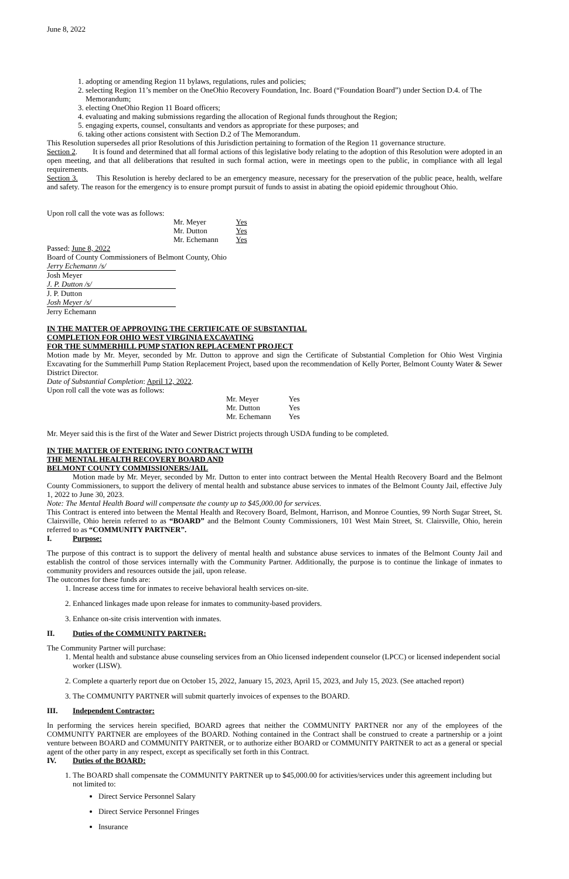June 8, 2022
1. adopting or amending Region 11 bylaws, regulations, rules and policies;
2. selecting Region 11’s member on the OneOhio Recovery Foundation, Inc. Board (“Foundation Board”) under Section D.4. of The Memorandum;
3. electing OneOhio Region 11 Board officers;
4. evaluating and making submissions regarding the allocation of Regional funds throughout the Region;
5. engaging experts, counsel, consultants and vendors as appropriate for these purposes; and
6. taking other actions consistent with Section D.2 of The Memorandum.
This Resolution supersedes all prior Resolutions of this Jurisdiction pertaining to formation of the Region 11 governance structure.
Section 2. It is found and determined that all formal actions of this legislative body relating to the adoption of this Resolution were adopted in an open meeting, and that all deliberations that resulted in such formal action, were in meetings open to the public, in compliance with all legal requirements.
Section 3. This Resolution is hereby declared to be an emergency measure, necessary for the preservation of the public peace, health, welfare and safety. The reason for the emergency is to ensure prompt pursuit of funds to assist in abating the opioid epidemic throughout Ohio.
Upon roll call the vote was as follows:
| Mr. Meyer | Yes |
| Mr. Dutton | Yes |
| Mr. Echemann | Yes |
Passed: June 8, 2022
Board of County Commissioners of Belmont County, Ohio
Jerry Echemann /s/
Josh Meyer
J. P. Dutton /s/
J. P. Dutton
Josh Meyer /s/
Jerry Echemann
IN THE MATTER OF APPROVING THE CERTIFICATE OF SUBSTANTIAL
COMPLETION FOR OHIO WEST VIRGINIA EXCAVATING
FOR THE SUMMERHILL PUMP STATION REPLACEMENT PROJECT
Motion made by Mr. Meyer, seconded by Mr. Dutton to approve and sign the Certificate of Substantial Completion for Ohio West Virginia Excavating for the Summerhill Pump Station Replacement Project, based upon the recommendation of Kelly Porter, Belmont County Water & Sewer District Director.
Date of Substantial Completion: April 12, 2022.
Upon roll call the vote was as follows:
| Mr. Meyer | Yes |
| Mr. Dutton | Yes |
| Mr. Echemann | Yes |
Mr. Meyer said this is the first of the Water and Sewer District projects through USDA funding to be completed.
IN THE MATTER OF ENTERING INTO CONTRACT WITH
THE MENTAL HEALTH RECOVERY BOARD AND
BELMONT COUNTY COMMISSIONERS/JAIL
Motion made by Mr. Meyer, seconded by Mr. Dutton to enter into contract between the Mental Health Recovery Board and the Belmont County Commissioners, to support the delivery of mental health and substance abuse services to inmates of the Belmont County Jail, effective July 1, 2022 to June 30, 2023.
Note: The Mental Health Board will compensate the county up to $45,000.00 for services.
This Contract is entered into between the Mental Health and Recovery Board, Belmont, Harrison, and Monroe Counties, 99 North Sugar Street, St. Clairsville, Ohio herein referred to as “BOARD” and the Belmont County Commissioners, 101 West Main Street, St. Clairsville, Ohio, herein referred to as “COMMUNITY PARTNER”.
I. Purpose:
The purpose of this contract is to support the delivery of mental health and substance abuse services to inmates of the Belmont County Jail and establish the control of those services internally with the Community Partner. Additionally, the purpose is to continue the linkage of inmates to community providers and resources outside the jail, upon release.
The outcomes for these funds are:
1. Increase access time for inmates to receive behavioral health services on-site.
2. Enhanced linkages made upon release for inmates to community-based providers.
3. Enhance on-site crisis intervention with inmates.
II. Duties of the COMMUNITY PARTNER:
The Community Partner will purchase:
1. Mental health and substance abuse counseling services from an Ohio licensed independent counselor (LPCC) or licensed independent social worker (LISW).
2. Complete a quarterly report due on October 15, 2022, January 15, 2023, April 15, 2023, and July 15, 2023. (See attached report)
3. The COMMUNITY PARTNER will submit quarterly invoices of expenses to the BOARD.
III. Independent Contractor:
In performing the services herein specified, BOARD agrees that neither the COMMUNITY PARTNER nor any of the employees of the COMMUNITY PARTNER are employees of the BOARD. Nothing contained in the Contract shall be construed to create a partnership or a joint venture between BOARD and COMMUNITY PARTNER, or to authorize either BOARD or COMMUNITY PARTNER to act as a general or special agent of the other party in any respect, except as specifically set forth in this Contract.
IV. Duties of the BOARD:
1. The BOARD shall compensate the COMMUNITY PARTNER up to $45,000.00 for activities/services under this agreement including but not limited to:
Direct Service Personnel Salary
Direct Service Personnel Fringes
Insurance